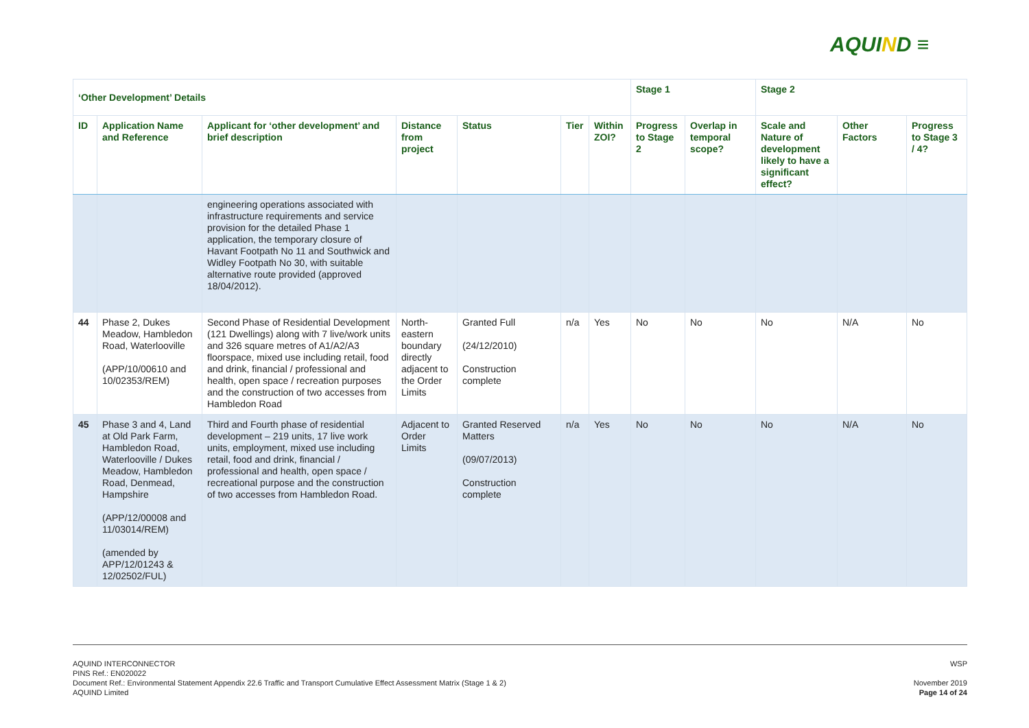AQUIND ≡
| ‘Other Development’ Details | | | | | | | Stage 1 | | Stage 2 | | |
| --- | --- | --- | --- | --- | --- | --- | --- | --- | --- | --- | --- |
| ID | Application Name and Reference | Applicant for ‘other development’ and brief description | Distance from project | Status | Tier | Within ZOI? | Progress to Stage 2 | Overlap in temporal scope? | Scale and Nature of development likely to have a significant effect? | Other Factors | Progress to Stage 3 / 4? |
| | | engineering operations associated with infrastructure requirements and service provision for the detailed Phase 1 application, the temporary closure of Havant Footpath No 11 and Southwick and Widley Footpath No 30, with suitable alternative route provided (approved 18/04/2012). | | | | | | | | | |
| 44 | Phase 2, Dukes Meadow, Hambledon Road, Waterlooville (APP/10/00610 and 10/02353/REM) | Second Phase of Residential Development (121 Dwellings) along with 7 live/work units and 326 square metres of A1/A2/A3 floorspace, mixed use including retail, food and drink, financial / professional and health, open space / recreation purposes and the construction of two accesses from Hambledon Road | North-eastern boundary directly adjacent to the Order Limits | Granted Full (24/12/2010) Construction complete | n/a | Yes | No | No | No | N/A | No |
| 45 | Phase 3 and 4, Land at Old Park Farm, Hambledon Road, Waterlooville / Dukes Meadow, Hambledon Road, Denmead, Hampshire (APP/12/00008 and 11/03014/REM) (amended by APP/12/01243 & 12/02502/FUL) | Third and Fourth phase of residential development – 219 units, 17 live work units, employment, mixed use including retail, food and drink, financial / professional and health, open space / recreational purpose and the construction of two accesses from Hambledon Road. | Adjacent to Order Limits | Granted Reserved Matters (09/07/2013) Construction complete | n/a | Yes | No | No | No | N/A | No |
WSP
November 2019
Page 14 of 24
AQUIND INTERCONNECTOR
PINS Ref.: EN020022
Document Ref.: Environmental Statement Appendix 22.6 Traffic and Transport Cumulative Effect Assessment Matrix (Stage 1 & 2)
AQUIND Limited